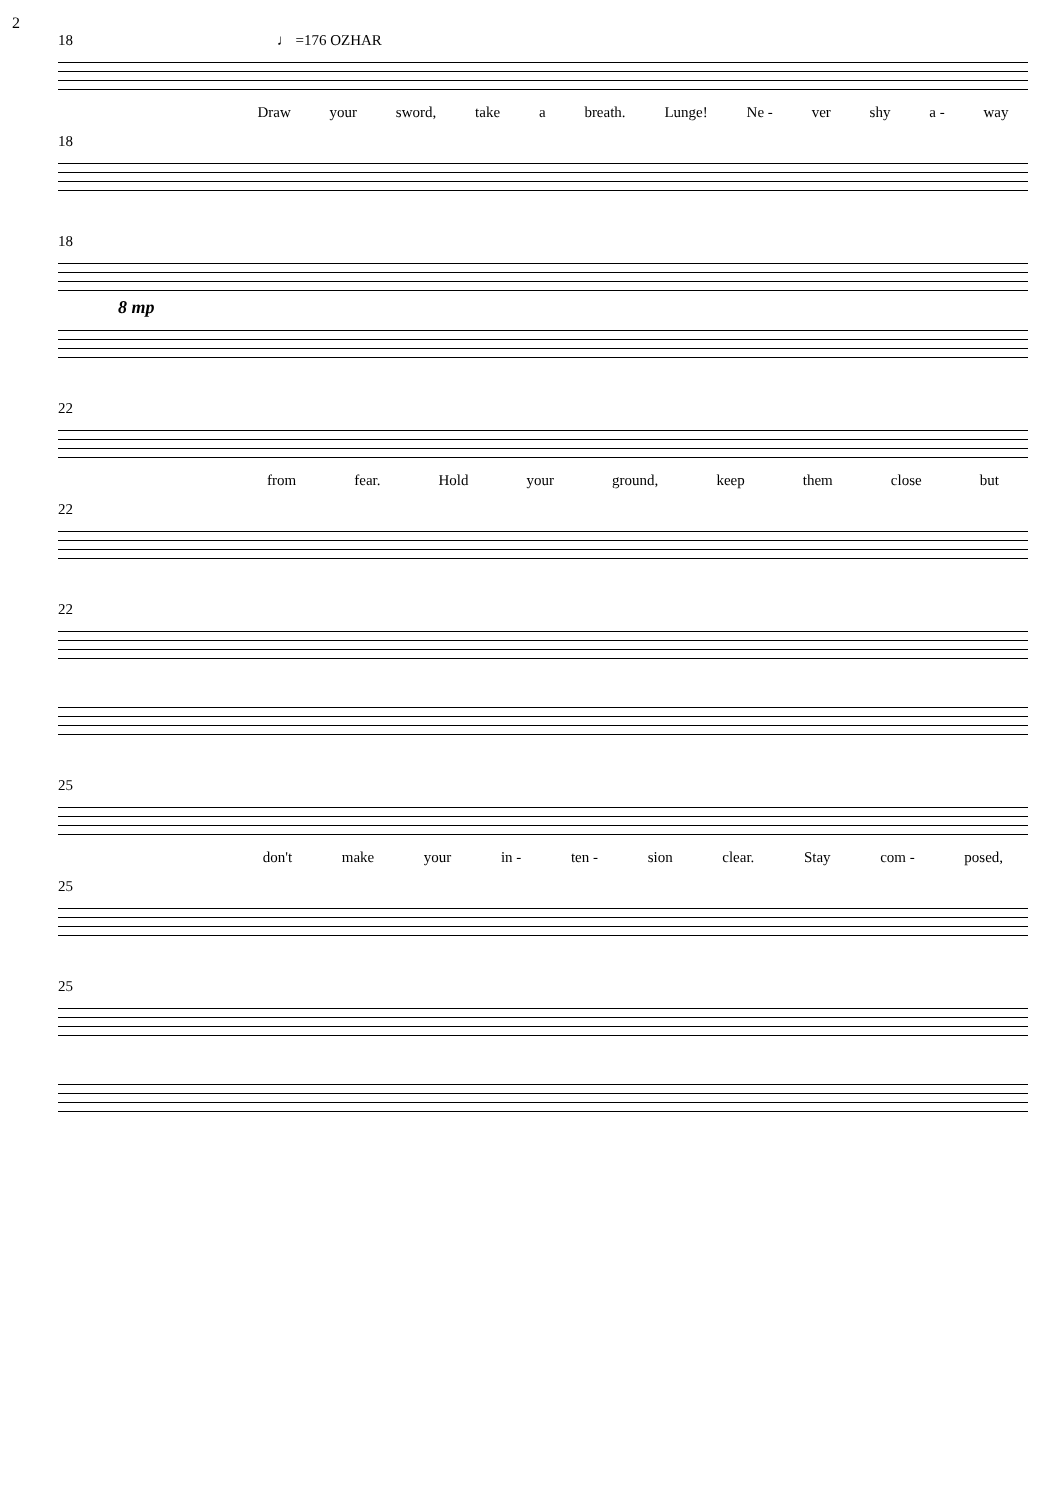2
18 ♩ =176 OZHAR
Draw your sword, take a breath. Lunge! Ne - ver shy a - way
18
18
8 mp
22
from fear. Hold your ground, keep them close but
22
22
25
don't make your in - ten - sion clear. Stay com - posed,
25
25